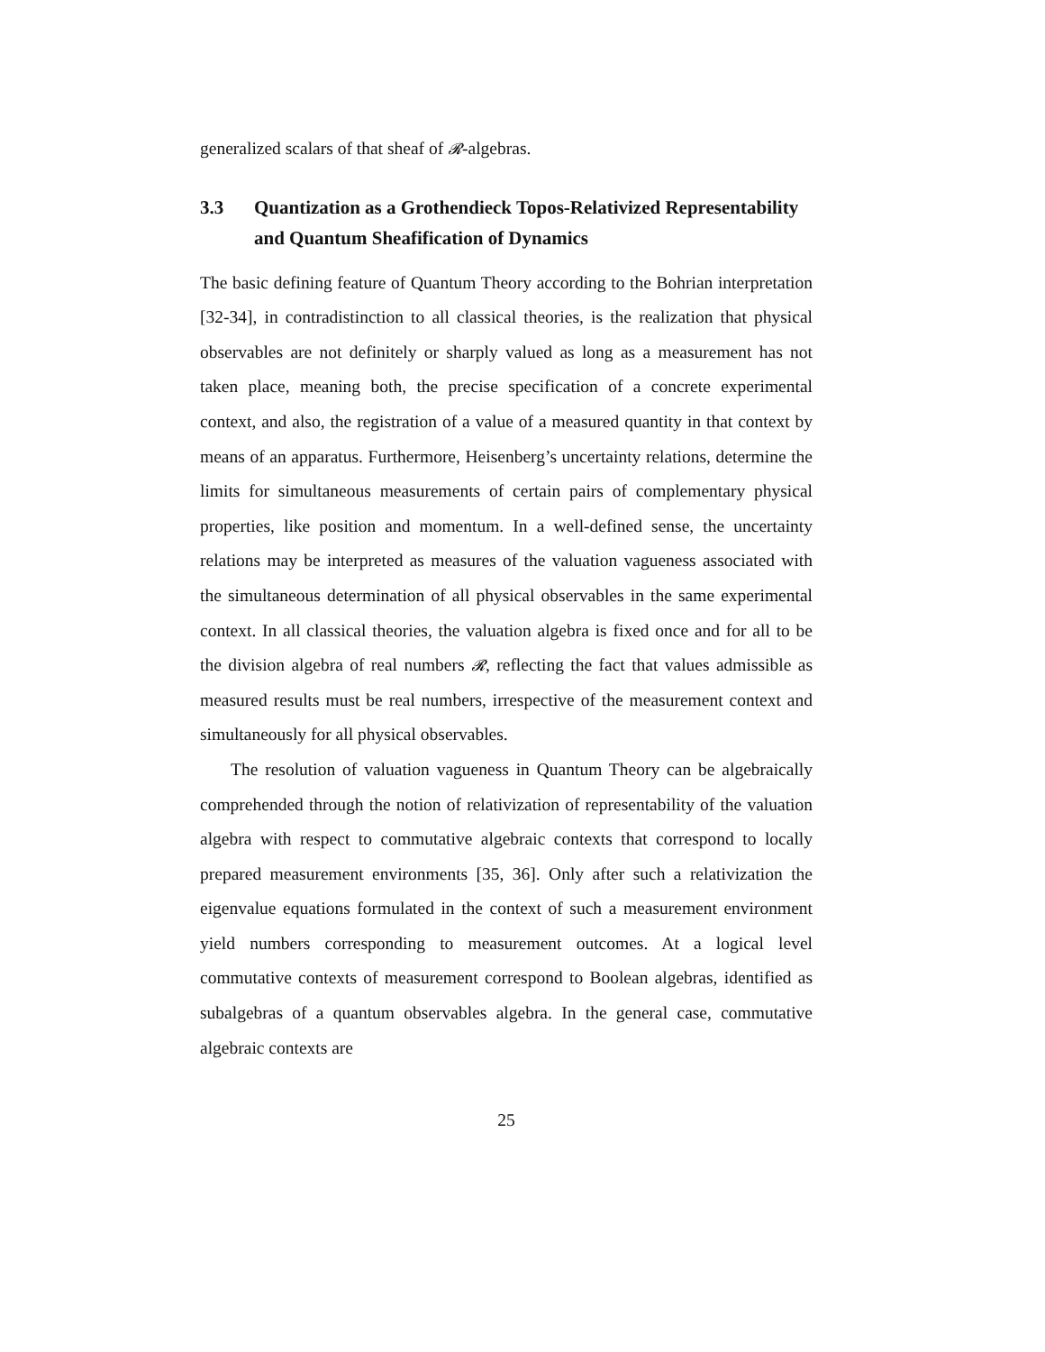generalized scalars of that sheaf of 𝓡-algebras.
3.3 Quantization as a Grothendieck Topos-Relativized Representability and Quantum Sheafification of Dynamics
The basic defining feature of Quantum Theory according to the Bohrian interpretation [32-34], in contradistinction to all classical theories, is the realization that physical observables are not definitely or sharply valued as long as a measurement has not taken place, meaning both, the precise specification of a concrete experimental context, and also, the registration of a value of a measured quantity in that context by means of an apparatus. Furthermore, Heisenberg’s uncertainty relations, determine the limits for simultaneous measurements of certain pairs of complementary physical properties, like position and momentum. In a well-defined sense, the uncertainty relations may be interpreted as measures of the valuation vagueness associated with the simultaneous determination of all physical observables in the same experimental context. In all classical theories, the valuation algebra is fixed once and for all to be the division algebra of real numbers 𝓡, reflecting the fact that values admissible as measured results must be real numbers, irrespective of the measurement context and simultaneously for all physical observables.
The resolution of valuation vagueness in Quantum Theory can be algebraically comprehended through the notion of relativization of representability of the valuation algebra with respect to commutative algebraic contexts that correspond to locally prepared measurement environments [35, 36]. Only after such a relativization the eigenvalue equations formulated in the context of such a measurement environment yield numbers corresponding to measurement outcomes. At a logical level commutative contexts of measurement correspond to Boolean algebras, identified as subalgebras of a quantum observables algebra. In the general case, commutative algebraic contexts are
25